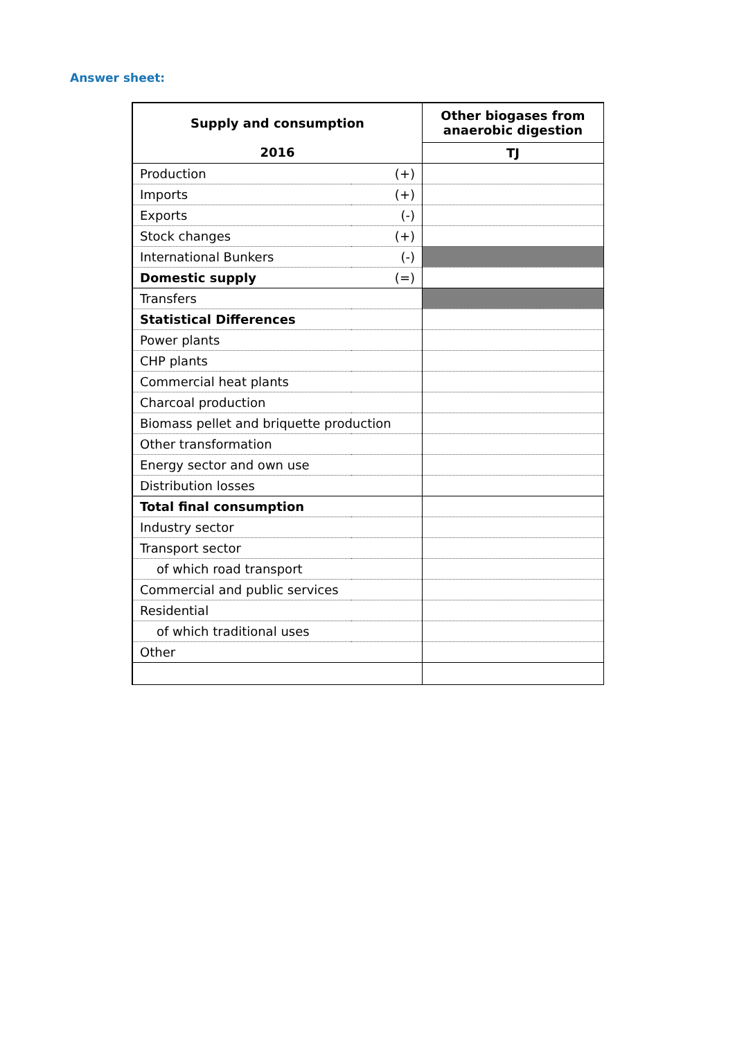Answer sheet:
| Supply and consumption | | Other biogases from anaerobic digestion |
| --- | --- | --- |
| 2016 | | TJ |
| Production | (+) | |
| Imports | (+) | |
| Exports | (-) | |
| Stock changes | (+) | |
| International Bunkers | (-) | |
| Domestic supply | (=) | |
| Transfers | | |
| Statistical Differences | | |
| Power plants | | |
| CHP plants | | |
| Commercial heat plants | | |
| Charcoal production | | |
| Biomass pellet and briquette production | | |
| Other transformation | | |
| Energy sector and own use | | |
| Distribution losses | | |
| Total final consumption | | |
| Industry sector | | |
| Transport sector | | |
| of which road transport | | |
| Commercial and public services | | |
| Residential | | |
| of which traditional uses | | |
| Other | | |